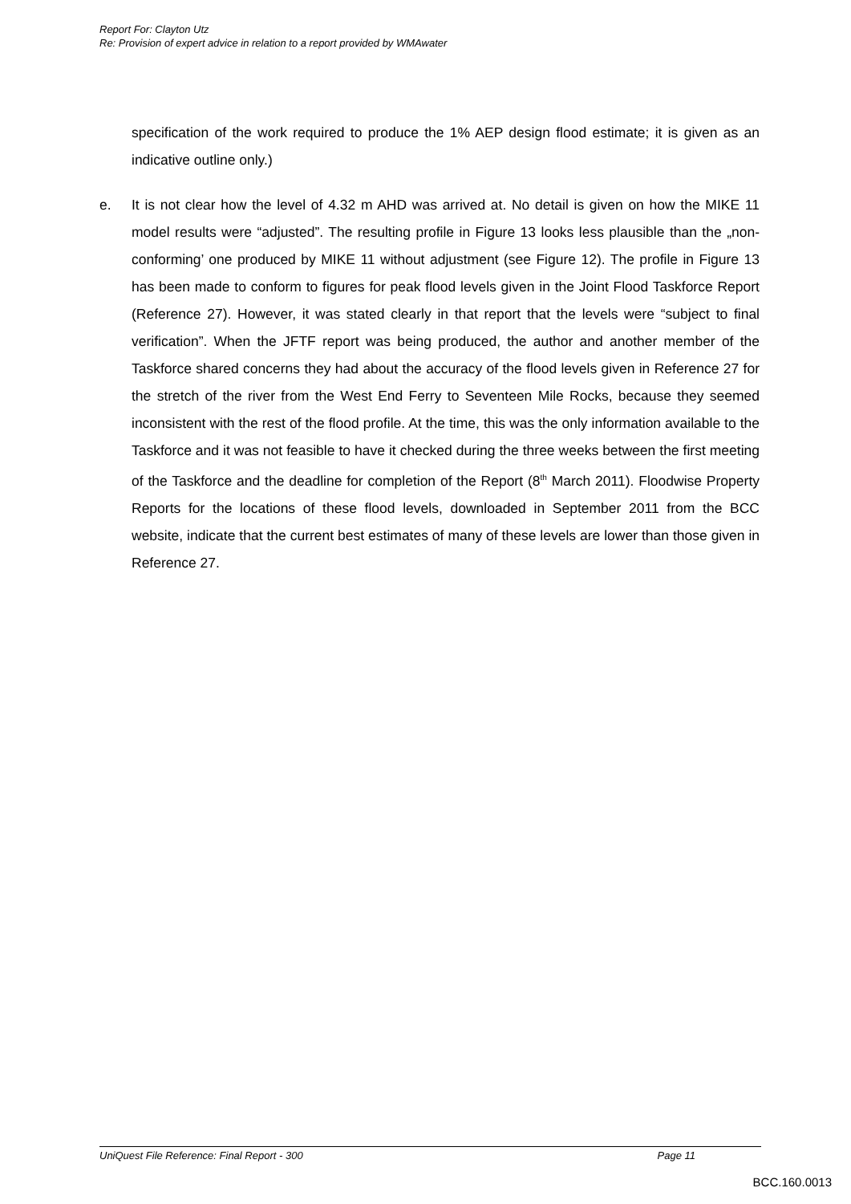Report For: Clayton Utz
Re: Provision of expert advice in relation to a report provided by WMAwater
specification of the work required to produce the 1% AEP design flood estimate; it is given as an indicative outline only.)
e. It is not clear how the level of 4.32 m AHD was arrived at. No detail is given on how the MIKE 11 model results were “adjusted”. The resulting profile in Figure 13 looks less plausible than the „non-conforming’ one produced by MIKE 11 without adjustment (see Figure 12). The profile in Figure 13 has been made to conform to figures for peak flood levels given in the Joint Flood Taskforce Report (Reference 27). However, it was stated clearly in that report that the levels were “subject to final verification”. When the JFTF report was being produced, the author and another member of the Taskforce shared concerns they had about the accuracy of the flood levels given in Reference 27 for the stretch of the river from the West End Ferry to Seventeen Mile Rocks, because they seemed inconsistent with the rest of the flood profile. At the time, this was the only information available to the Taskforce and it was not feasible to have it checked during the three weeks between the first meeting of the Taskforce and the deadline for completion of the Report (8<sup>th</sup> March 2011). Floodwise Property Reports for the locations of these flood levels, downloaded in September 2011 from the BCC website, indicate that the current best estimates of many of these levels are lower than those given in Reference 27.
UniQuest File Reference: Final Report - 300 Page 11
BCC.160.0013